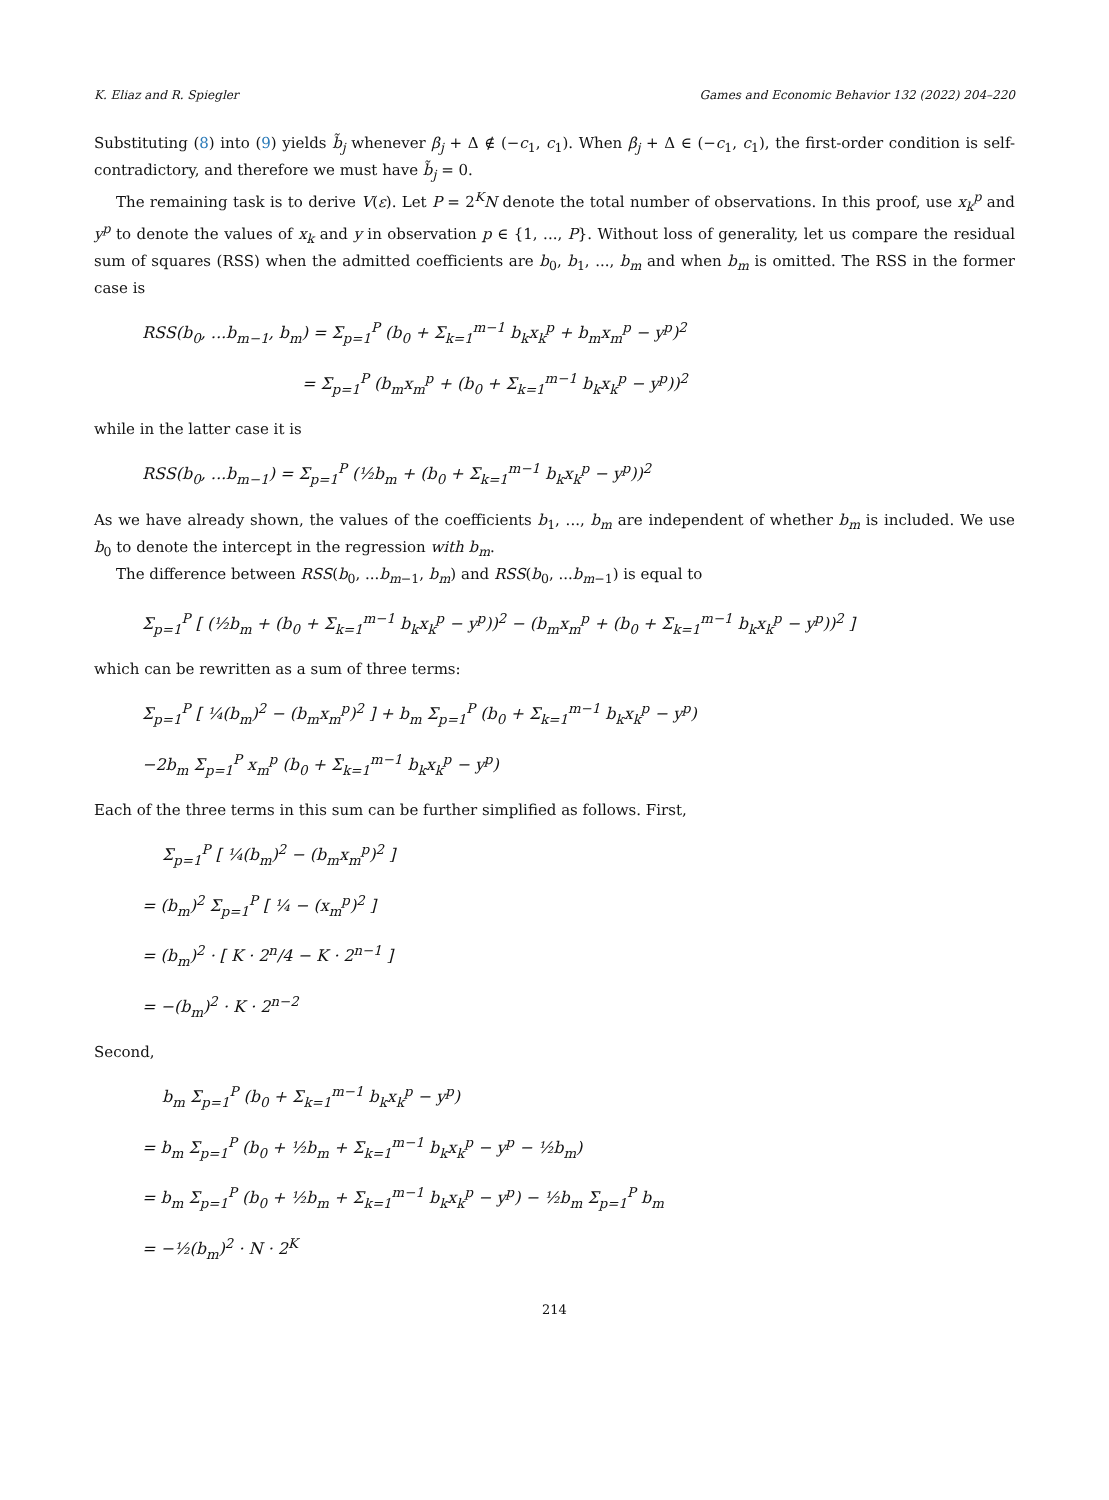K. Eliaz and R. Spiegler Games and Economic Behavior 132 (2022) 204–220
Substituting (8) into (9) yields b̃<sub>j</sub> whenever β<sub>j</sub> + Δ ∉ (−c<sub>1</sub>, c<sub>1</sub>). When β<sub>j</sub> + Δ ∈ (−c<sub>1</sub>, c<sub>1</sub>), the first-order condition is self-contradictory, and therefore we must have b̃<sub>j</sub> = 0.
The remaining task is to derive V(ε). Let P = 2<sup>K</sup>N denote the total number of observations. In this proof, use x<sub>k</sub><sup>p</sup> and y<sup>p</sup> to denote the values of x<sub>k</sub> and y in observation p ∈ {1, ..., P}. Without loss of generality, let us compare the residual sum of squares (RSS) when the admitted coefficients are b<sub>0</sub>, b<sub>1</sub>, ..., b<sub>m</sub> and when b<sub>m</sub> is omitted. The RSS in the former case is
RSS(b<sub>0</sub>, ...b<sub>m−1</sub>, b<sub>m</sub>) = Σ<sub>p=1</sub><sup>P</sup> (b<sub>0</sub> + Σ<sub>k=1</sub><sup>m−1</sup> b<sub>k</sub>x<sub>k</sub><sup>p</sup> + b<sub>m</sub>x<sub>m</sub><sup>p</sup> − y<sup>p</sup>)<sup>2</sup>
= Σ<sub>p=1</sub><sup>P</sup> (b<sub>m</sub>x<sub>m</sub><sup>p</sup> + (b<sub>0</sub> + Σ<sub>k=1</sub><sup>m−1</sup> b<sub>k</sub>x<sub>k</sub><sup>p</sup> − y<sup>p</sup>))<sup>2</sup>
while in the latter case it is
RSS(b<sub>0</sub>, ...b<sub>m−1</sub>) = Σ<sub>p=1</sub><sup>P</sup> (½b<sub>m</sub> + (b<sub>0</sub> + Σ<sub>k=1</sub><sup>m−1</sup> b<sub>k</sub>x<sub>k</sub><sup>p</sup> − y<sup>p</sup>))<sup>2</sup>
As we have already shown, the values of the coefficients b<sub>1</sub>, ..., b<sub>m</sub> are independent of whether b<sub>m</sub> is included. We use b<sub>0</sub> to denote the intercept in the regression with b<sub>m</sub>.
The difference between RSS(b<sub>0</sub>, ...b<sub>m−1</sub>, b<sub>m</sub>) and RSS(b<sub>0</sub>, ...b<sub>m−1</sub>) is equal to
Σ<sub>p=1</sub><sup>P</sup> [ (½b<sub>m</sub> + (b<sub>0</sub> + Σ<sub>k=1</sub><sup>m−1</sup> b<sub>k</sub>x<sub>k</sub><sup>p</sup> − y<sup>p</sup>))<sup>2</sup> − (b<sub>m</sub>x<sub>m</sub><sup>p</sup> + (b<sub>0</sub> + Σ<sub>k=1</sub><sup>m−1</sup> b<sub>k</sub>x<sub>k</sub><sup>p</sup> − y<sup>p</sup>))<sup>2</sup> ]
which can be rewritten as a sum of three terms:
Σ<sub>p=1</sub><sup>P</sup> [ ¼(b<sub>m</sub>)<sup>2</sup> − (b<sub>m</sub>x<sub>m</sub><sup>p</sup>)<sup>2</sup> ] + b<sub>m</sub> Σ<sub>p=1</sub><sup>P</sup> (b<sub>0</sub> + Σ<sub>k=1</sub><sup>m−1</sup> b<sub>k</sub>x<sub>k</sub><sup>p</sup> − y<sup>p</sup>)
−2b<sub>m</sub> Σ<sub>p=1</sub><sup>P</sup> x<sub>m</sub><sup>p</sup> (b<sub>0</sub> + Σ<sub>k=1</sub><sup>m−1</sup> b<sub>k</sub>x<sub>k</sub><sup>p</sup> − y<sup>p</sup>)
Each of the three terms in this sum can be further simplified as follows. First,
Σ<sub>p=1</sub><sup>P</sup> [ ¼(b<sub>m</sub>)<sup>2</sup> − (b<sub>m</sub>x<sub>m</sub><sup>p</sup>)<sup>2</sup> ]
= (b<sub>m</sub>)<sup>2</sup> Σ<sub>p=1</sub><sup>P</sup> [ ¼ − (x<sub>m</sub><sup>p</sup>)<sup>2</sup> ]
= (b<sub>m</sub>)<sup>2</sup> · [ K · 2<sup>n</sup>/4 − K · 2<sup>n−1</sup> ]
= −(b<sub>m</sub>)<sup>2</sup> · K · 2<sup>n−2</sup>
Second,
b<sub>m</sub> Σ<sub>p=1</sub><sup>P</sup> (b<sub>0</sub> + Σ<sub>k=1</sub><sup>m−1</sup> b<sub>k</sub>x<sub>k</sub><sup>p</sup> − y<sup>p</sup>)
= b<sub>m</sub> Σ<sub>p=1</sub><sup>P</sup> (b<sub>0</sub> + ½b<sub>m</sub> + Σ<sub>k=1</sub><sup>m−1</sup> b<sub>k</sub>x<sub>k</sub><sup>p</sup> − y<sup>p</sup> − ½b<sub>m</sub>)
= b<sub>m</sub> Σ<sub>p=1</sub><sup>P</sup> (b<sub>0</sub> + ½b<sub>m</sub> + Σ<sub>k=1</sub><sup>m−1</sup> b<sub>k</sub>x<sub>k</sub><sup>p</sup> − y<sup>p</sup>) − ½b<sub>m</sub> Σ<sub>p=1</sub><sup>P</sup> b<sub>m</sub>
= −½(b<sub>m</sub>)<sup>2</sup> · N · 2<sup>K</sup>
214